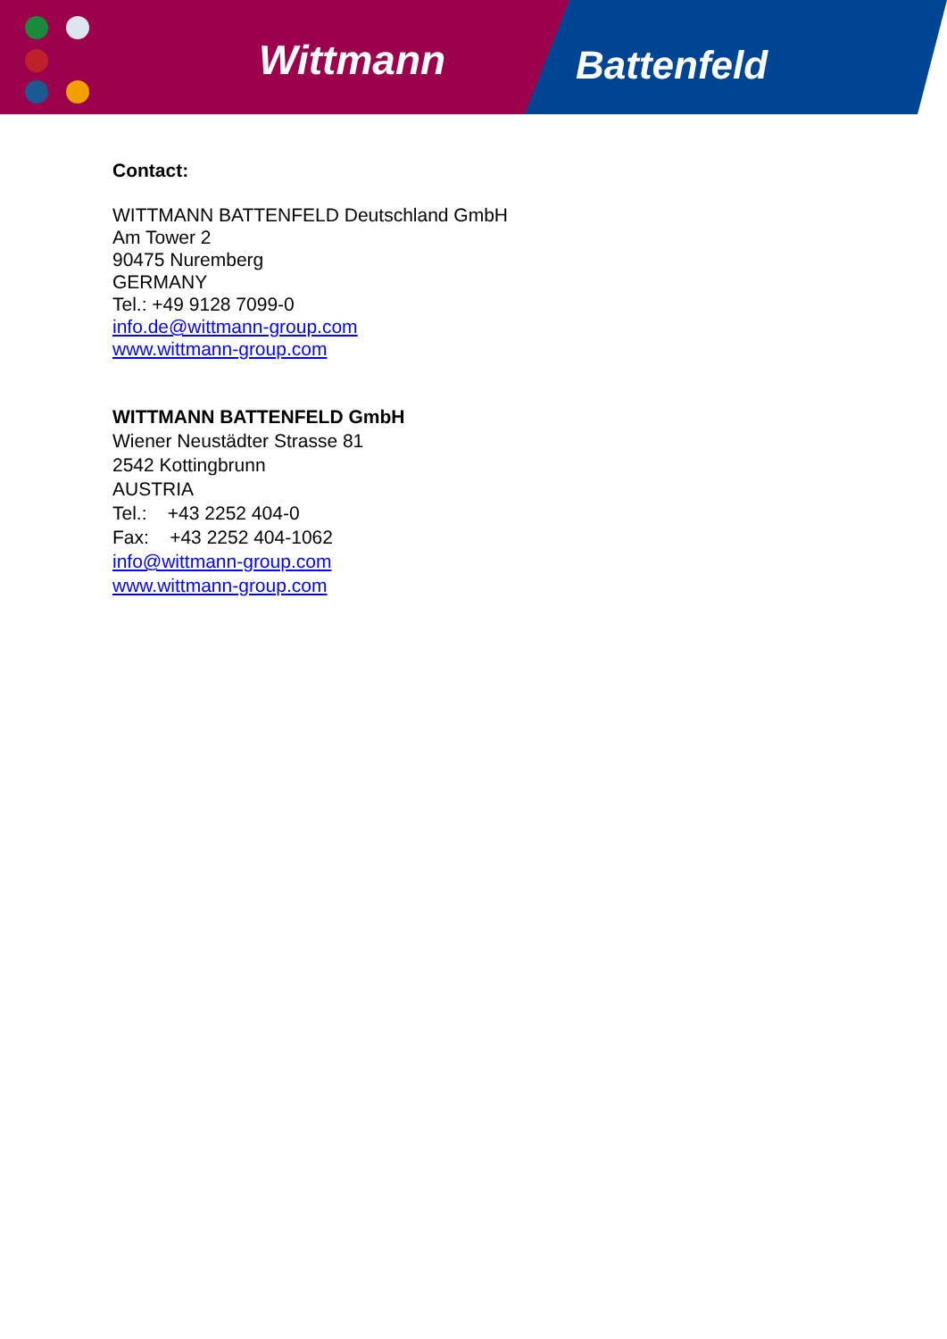Wittmann Battenfeld
Contact:
WITTMANN BATTENFELD Deutschland GmbH
Am Tower 2
90475 Nuremberg
GERMANY
Tel.: +49 9128 7099-0
info.de@wittmann-group.com
www.wittmann-group.com
WITTMANN BATTENFELD GmbH
Wiener Neustädter Strasse 81
2542 Kottingbrunn
AUSTRIA
Tel.: +43 2252 404-0
Fax: +43 2252 404-1062
info@wittmann-group.com
www.wittmann-group.com